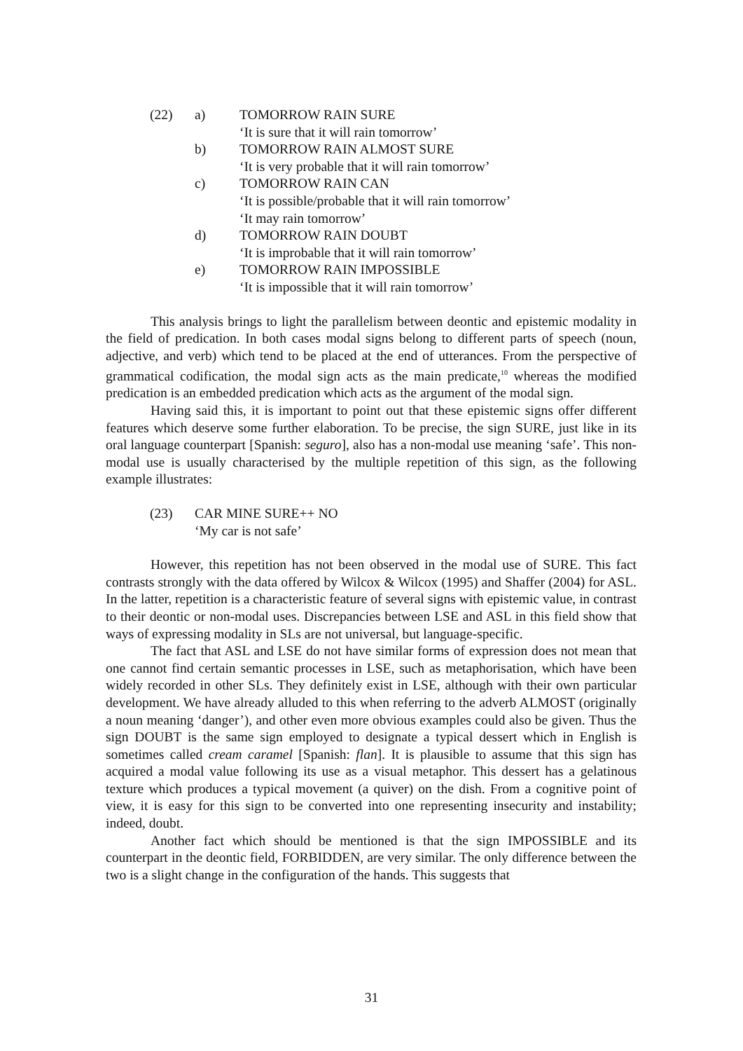(22) a) TOMORROW RAIN SURE
‘It is sure that it will rain tomorrow’
b) TOMORROW RAIN ALMOST SURE
‘It is very probable that it will rain tomorrow’
c) TOMORROW RAIN CAN
‘It is possible/probable that it will rain tomorrow’
‘It may rain tomorrow’
d) TOMORROW RAIN DOUBT
‘It is improbable that it will rain tomorrow’
e) TOMORROW RAIN IMPOSSIBLE
‘It is impossible that it will rain tomorrow’
This analysis brings to light the parallelism between deontic and epistemic modality in the field of predication. In both cases modal signs belong to different parts of speech (noun, adjective, and verb) which tend to be placed at the end of utterances. From the perspective of grammatical codification, the modal sign acts as the main predicate,<sup>10</sup> whereas the modified predication is an embedded predication which acts as the argument of the modal sign.
Having said this, it is important to point out that these epistemic signs offer different features which deserve some further elaboration. To be precise, the sign SURE, just like in its oral language counterpart [Spanish: seguro], also has a non-modal use meaning ‘safe’. This non-modal use is usually characterised by the multiple repetition of this sign, as the following example illustrates:
(23) CAR MINE SURE++ NO
‘My car is not safe’
However, this repetition has not been observed in the modal use of SURE. This fact contrasts strongly with the data offered by Wilcox & Wilcox (1995) and Shaffer (2004) for ASL. In the latter, repetition is a characteristic feature of several signs with epistemic value, in contrast to their deontic or non-modal uses. Discrepancies between LSE and ASL in this field show that ways of expressing modality in SLs are not universal, but language-specific.
The fact that ASL and LSE do not have similar forms of expression does not mean that one cannot find certain semantic processes in LSE, such as metaphorisation, which have been widely recorded in other SLs. They definitely exist in LSE, although with their own particular development. We have already alluded to this when referring to the adverb ALMOST (originally a noun meaning ‘danger’), and other even more obvious examples could also be given. Thus the sign DOUBT is the same sign employed to designate a typical dessert which in English is sometimes called cream caramel [Spanish: flan]. It is plausible to assume that this sign has acquired a modal value following its use as a visual metaphor. This dessert has a gelatinous texture which produces a typical movement (a quiver) on the dish. From a cognitive point of view, it is easy for this sign to be converted into one representing insecurity and instability; indeed, doubt.
Another fact which should be mentioned is that the sign IMPOSSIBLE and its counterpart in the deontic field, FORBIDDEN, are very similar. The only difference between the two is a slight change in the configuration of the hands. This suggests that
31